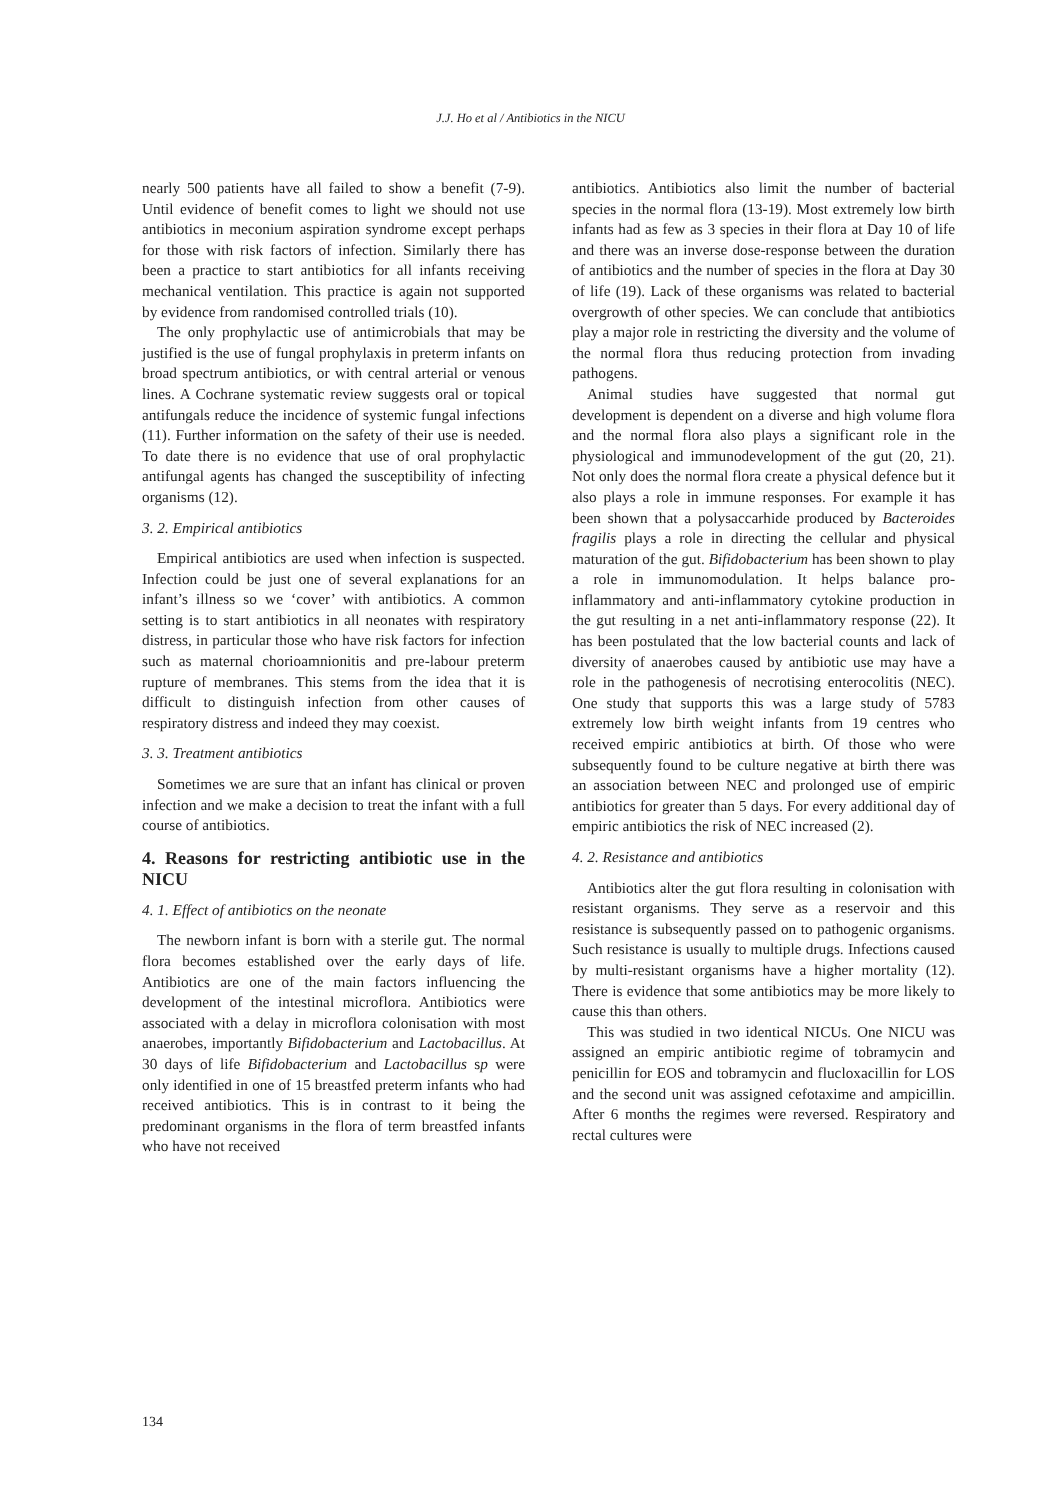J.J. Ho et al / Antibiotics in the NICU
nearly 500 patients have all failed to show a benefit (7-9). Until evidence of benefit comes to light we should not use antibiotics in meconium aspiration syndrome except perhaps for those with risk factors of infection. Similarly there has been a practice to start antibiotics for all infants receiving mechanical ventilation. This practice is again not supported by evidence from randomised controlled trials (10).
The only prophylactic use of antimicrobials that may be justified is the use of fungal prophylaxis in preterm infants on broad spectrum antibiotics, or with central arterial or venous lines. A Cochrane systematic review suggests oral or topical antifungals reduce the incidence of systemic fungal infections (11). Further information on the safety of their use is needed. To date there is no evidence that use of oral prophylactic antifungal agents has changed the susceptibility of infecting organisms (12).
3. 2. Empirical antibiotics
Empirical antibiotics are used when infection is suspected. Infection could be just one of several explanations for an infant’s illness so we ‘cover’ with antibiotics. A common setting is to start antibiotics in all neonates with respiratory distress, in particular those who have risk factors for infection such as maternal chorioamnionitis and pre-labour preterm rupture of membranes. This stems from the idea that it is difficult to distinguish infection from other causes of respiratory distress and indeed they may coexist.
3. 3. Treatment antibiotics
Sometimes we are sure that an infant has clinical or proven infection and we make a decision to treat the infant with a full course of antibiotics.
4. Reasons for restricting antibiotic use in the NICU
4. 1. Effect of antibiotics on the neonate
The newborn infant is born with a sterile gut. The normal flora becomes established over the early days of life. Antibiotics are one of the main factors influencing the development of the intestinal microflora. Antibiotics were associated with a delay in microflora colonisation with most anaerobes, importantly Bifidobacterium and Lactobacillus. At 30 days of life Bifidobacterium and Lactobacillus sp were only identified in one of 15 breastfed preterm infants who had received antibiotics. This is in contrast to it being the predominant organisms in the flora of term breastfed infants who have not received
antibiotics. Antibiotics also limit the number of bacterial species in the normal flora (13-19). Most extremely low birth infants had as few as 3 species in their flora at Day 10 of life and there was an inverse dose-response between the duration of antibiotics and the number of species in the flora at Day 30 of life (19). Lack of these organisms was related to bacterial overgrowth of other species. We can conclude that antibiotics play a major role in restricting the diversity and the volume of the normal flora thus reducing protection from invading pathogens.
Animal studies have suggested that normal gut development is dependent on a diverse and high volume flora and the normal flora also plays a significant role in the physiological and immunodevelopment of the gut (20, 21). Not only does the normal flora create a physical defence but it also plays a role in immune responses. For example it has been shown that a polysaccarhide produced by Bacteroides fragilis plays a role in directing the cellular and physical maturation of the gut. Bifidobacterium has been shown to play a role in immunomodulation. It helps balance pro-inflammatory and anti-inflammatory cytokine production in the gut resulting in a net anti-inflammatory response (22). It has been postulated that the low bacterial counts and lack of diversity of anaerobes caused by antibiotic use may have a role in the pathogenesis of necrotising enterocolitis (NEC). One study that supports this was a large study of 5783 extremely low birth weight infants from 19 centres who received empiric antibiotics at birth. Of those who were subsequently found to be culture negative at birth there was an association between NEC and prolonged use of empiric antibiotics for greater than 5 days. For every additional day of empiric antibiotics the risk of NEC increased (2).
4. 2. Resistance and antibiotics
Antibiotics alter the gut flora resulting in colonisation with resistant organisms. They serve as a reservoir and this resistance is subsequently passed on to pathogenic organisms. Such resistance is usually to multiple drugs. Infections caused by multi-resistant organisms have a higher mortality (12). There is evidence that some antibiotics may be more likely to cause this than others.
This was studied in two identical NICUs. One NICU was assigned an empiric antibiotic regime of tobramycin and penicillin for EOS and tobramycin and flucloxacillin for LOS and the second unit was assigned cefotaxime and ampicillin. After 6 months the regimes were reversed. Respiratory and rectal cultures were
134